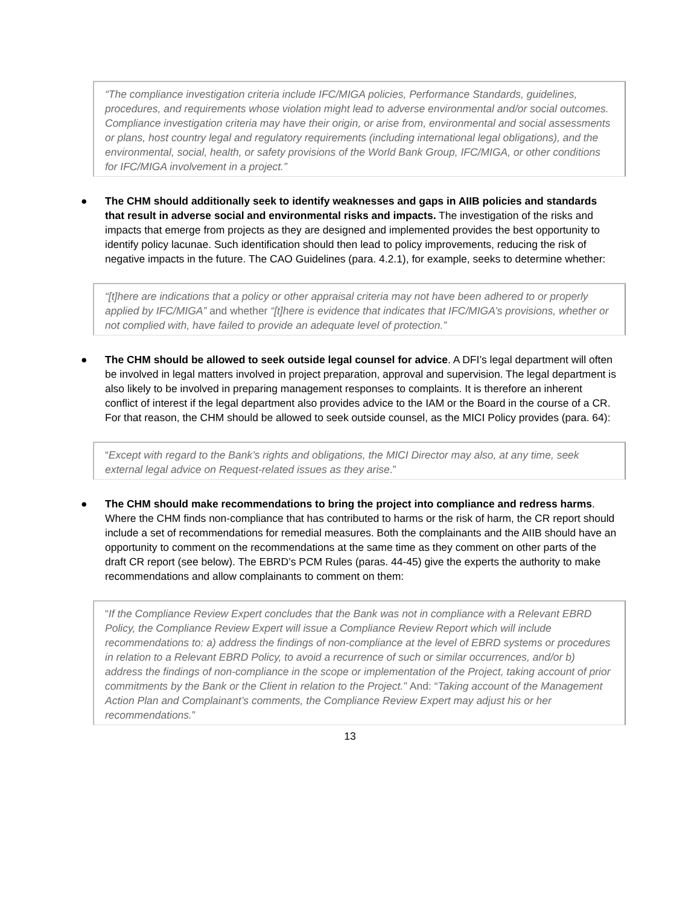“The compliance investigation criteria include IFC/MIGA policies, Performance Standards, guidelines, procedures, and requirements whose violation might lead to adverse environmental and/or social outcomes. Compliance investigation criteria may have their origin, or arise from, environmental and social assessments or plans, host country legal and regulatory requirements (including international legal obligations), and the environmental, social, health, or safety provisions of the World Bank Group, IFC/MIGA, or other conditions for IFC/MIGA involvement in a project.”
● The CHM should additionally seek to identify weaknesses and gaps in AIIB policies and standards that result in adverse social and environmental risks and impacts. The investigation of the risks and impacts that emerge from projects as they are designed and implemented provides the best opportunity to identify policy lacunae. Such identification should then lead to policy improvements, reducing the risk of negative impacts in the future. The CAO Guidelines (para. 4.2.1), for example, seeks to determine whether:
“[t]here are indications that a policy or other appraisal criteria may not have been adhered to or properly applied by IFC/MIGA” and whether “[t]here is evidence that indicates that IFC/MIGA’s provisions, whether or not complied with, have failed to provide an adequate level of protection.”
● The CHM should be allowed to seek outside legal counsel for advice. A DFI’s legal department will often be involved in legal matters involved in project preparation, approval and supervision. The legal department is also likely to be involved in preparing management responses to complaints. It is therefore an inherent conflict of interest if the legal department also provides advice to the IAM or the Board in the course of a CR. For that reason, the CHM should be allowed to seek outside counsel, as the MICI Policy provides (para. 64):
“Except with regard to the Bank’s rights and obligations, the MICI Director may also, at any time, seek external legal advice on Request-related issues as they arise.”
● The CHM should make recommendations to bring the project into compliance and redress harms. Where the CHM finds non-compliance that has contributed to harms or the risk of harm, the CR report should include a set of recommendations for remedial measures. Both the complainants and the AIIB should have an opportunity to comment on the recommendations at the same time as they comment on other parts of the draft CR report (see below). The EBRD’s PCM Rules (paras. 44-45) give the experts the authority to make recommendations and allow complainants to comment on them:
“If the Compliance Review Expert concludes that the Bank was not in compliance with a Relevant EBRD Policy, the Compliance Review Expert will issue a Compliance Review Report which will include recommendations to: a) address the findings of non-compliance at the level of EBRD systems or procedures in relation to a Relevant EBRD Policy, to avoid a recurrence of such or similar occurrences, and/or b) address the findings of non-compliance in the scope or implementation of the Project, taking account of prior commitments by the Bank or the Client in relation to the Project.” And: “Taking account of the Management Action Plan and Complainant’s comments, the Compliance Review Expert may adjust his or her recommendations.”
13